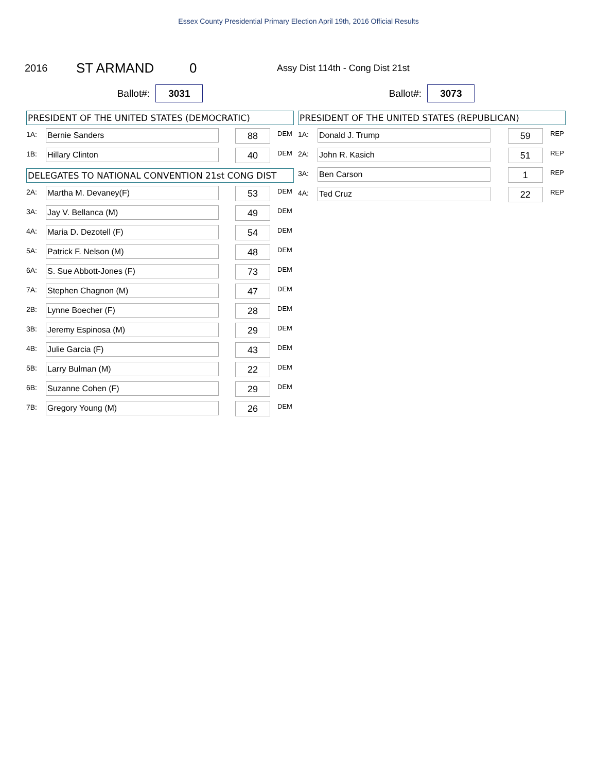Essex County Presidential Primary Election April 19th, 2016 Official Results
2016 ST ARMAND 0 Assy Dist 114th - Cong Dist 21st
Ballot#: 3031
PRESIDENT OF THE UNITED STATES (DEMOCRATIC)
| 1A: | Bernie Sanders | 88 | DEM |
| 1B: | Hillary Clinton | 40 | DEM |
DELEGATES TO NATIONAL CONVENTION 21st CONG DIST
| 2A: | Martha M. Devaney(F) | 53 | DEM |
| 3A: | Jay V. Bellanca (M) | 49 | DEM |
| 4A: | Maria D. Dezotell (F) | 54 | DEM |
| 5A: | Patrick F. Nelson (M) | 48 | DEM |
| 6A: | S. Sue Abbott-Jones (F) | 73 | DEM |
| 7A: | Stephen Chagnon (M) | 47 | DEM |
| 2B: | Lynne Boecher (F) | 28 | DEM |
| 3B: | Jeremy Espinosa (M) | 29 | DEM |
| 4B: | Julie Garcia (F) | 43 | DEM |
| 5B: | Larry Bulman (M) | 22 | DEM |
| 6B: | Suzanne Cohen (F) | 29 | DEM |
| 7B: | Gregory Young (M) | 26 | DEM |
Ballot#: 3073
PRESIDENT OF THE UNITED STATES (REPUBLICAN)
| 1A: | Donald J. Trump | 59 | REP |
| 2A: | John R. Kasich | 51 | REP |
| 3A: | Ben Carson | 1 | REP |
| 4A: | Ted Cruz | 22 | REP |